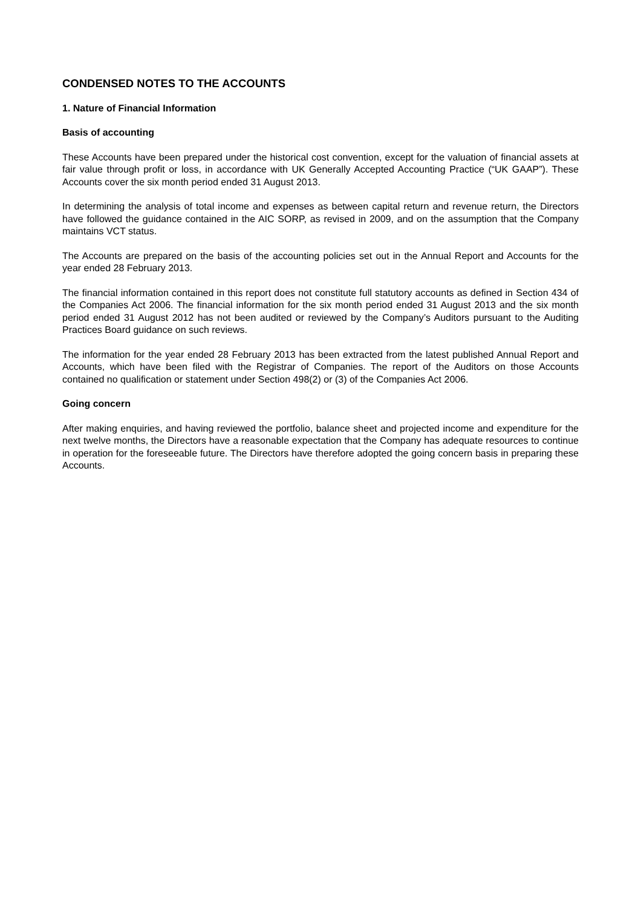CONDENSED NOTES TO THE ACCOUNTS
1. Nature of Financial Information
Basis of accounting
These Accounts have been prepared under the historical cost convention, except for the valuation of financial assets at fair value through profit or loss, in accordance with UK Generally Accepted Accounting Practice (“UK GAAP”). These Accounts cover the six month period ended 31 August 2013.
In determining the analysis of total income and expenses as between capital return and revenue return, the Directors have followed the guidance contained in the AIC SORP, as revised in 2009, and on the assumption that the Company maintains VCT status.
The Accounts are prepared on the basis of the accounting policies set out in the Annual Report and Accounts for the year ended 28 February 2013.
The financial information contained in this report does not constitute full statutory accounts as defined in Section 434 of the Companies Act 2006. The financial information for the six month period ended 31 August 2013 and the six month period ended 31 August 2012 has not been audited or reviewed by the Company’s Auditors pursuant to the Auditing Practices Board guidance on such reviews.
The information for the year ended 28 February 2013 has been extracted from the latest published Annual Report and Accounts, which have been filed with the Registrar of Companies. The report of the Auditors on those Accounts contained no qualification or statement under Section 498(2) or (3) of the Companies Act 2006.
Going concern
After making enquiries, and having reviewed the portfolio, balance sheet and projected income and expenditure for the next twelve months, the Directors have a reasonable expectation that the Company has adequate resources to continue in operation for the foreseeable future. The Directors have therefore adopted the going concern basis in preparing these Accounts.